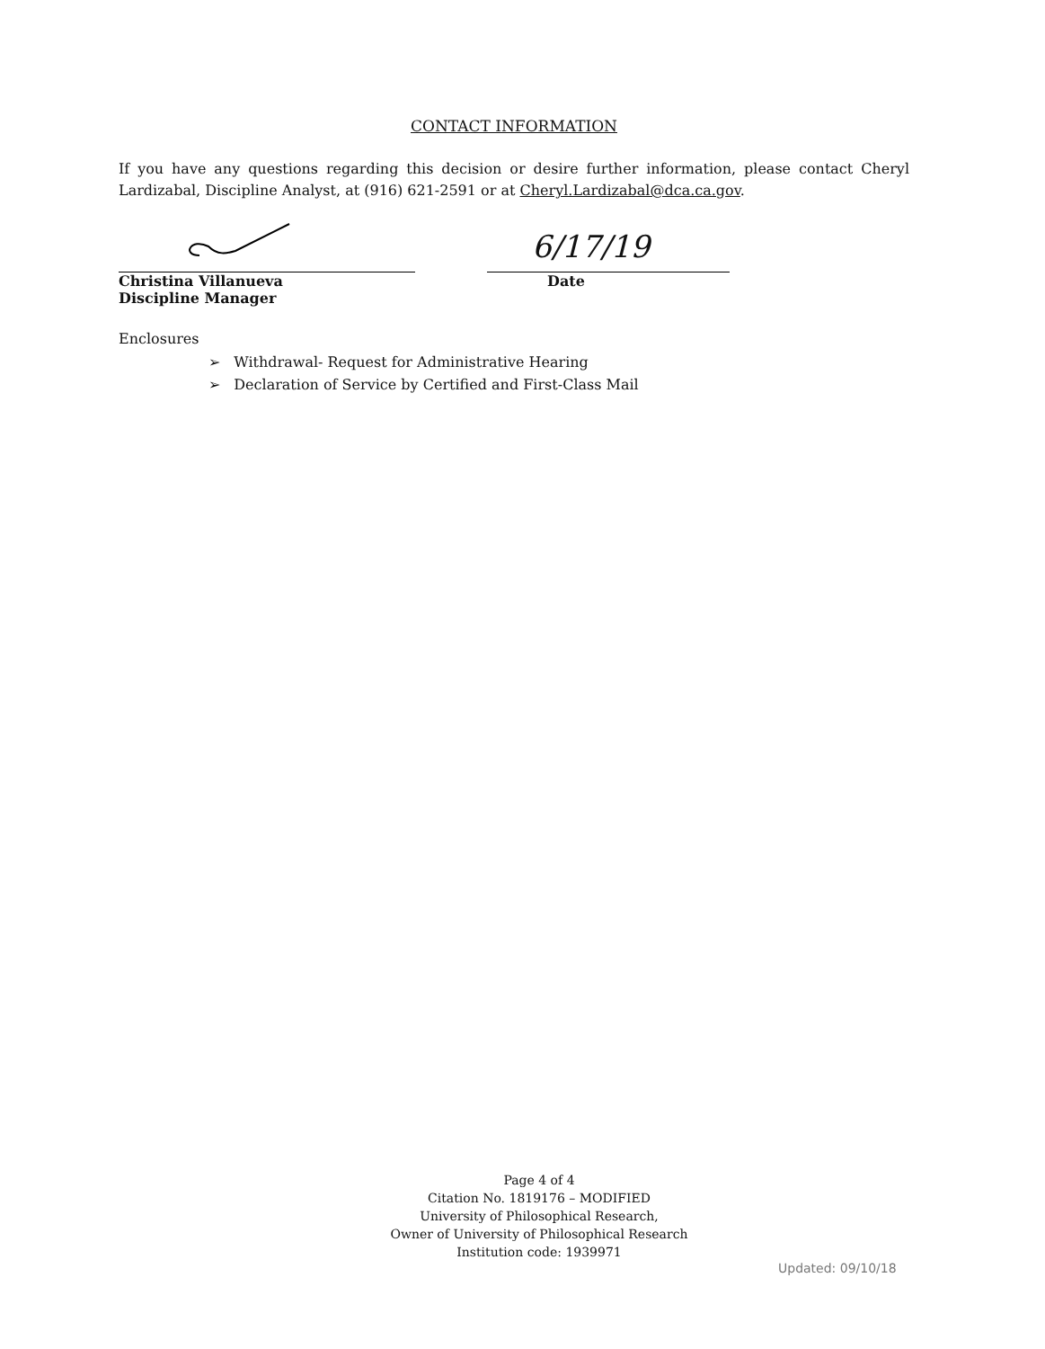CONTACT INFORMATION
If you have any questions regarding this decision or desire further information, please contact Cheryl Lardizabal, Discipline Analyst, at (916) 621-2591 or at Cheryl.Lardizabal@dca.ca.gov.
Christina Villanueva
Discipline Manager
6/17/19
Date
Enclosures
➢ Withdrawal- Request for Administrative Hearing
➢ Declaration of Service by Certified and First-Class Mail
Page 4 of 4
Citation No. 1819176 – MODIFIED
University of Philosophical Research,
Owner of University of Philosophical Research
Institution code: 1939971
Updated: 09/10/18